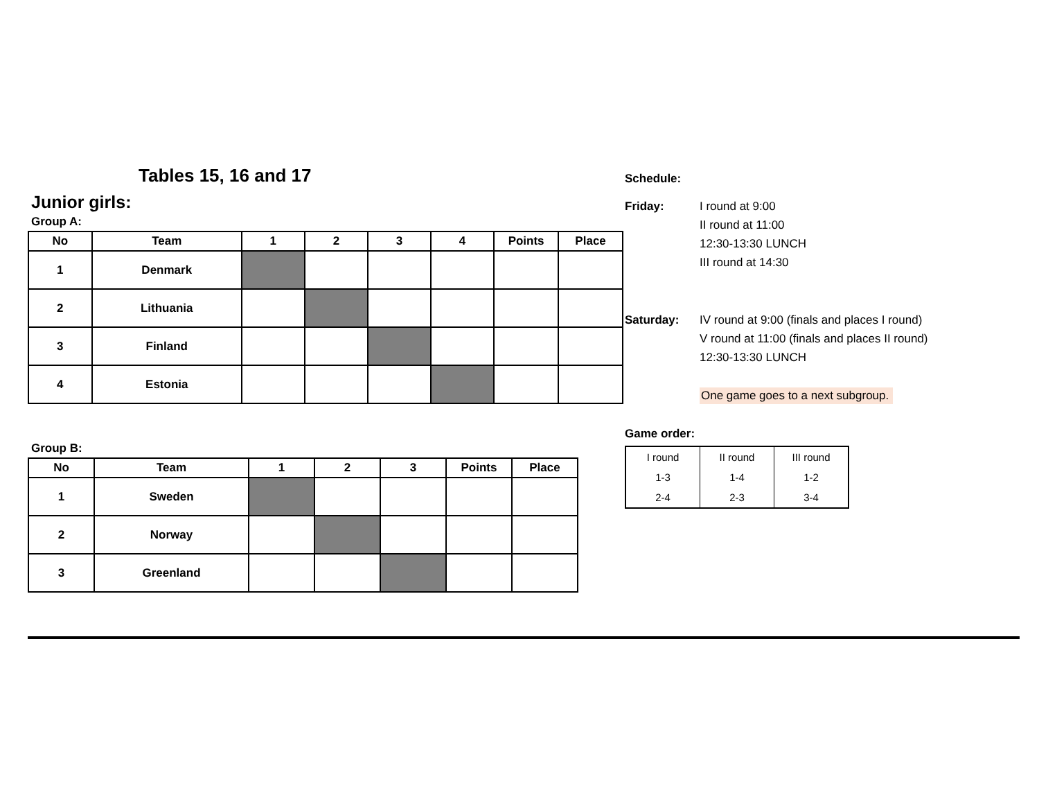Tables 15, 16 and 17
Junior girls:
Group A:
| No | Team | 1 | 2 | 3 | 4 | Points | Place |
| --- | --- | --- | --- | --- | --- | --- | --- |
| 1 | Denmark | | | | | | |
| 2 | Lithuania | | | | | | |
| 3 | Finland | | | | | | |
| 4 | Estonia | | | | | | |
Group B:
| No | Team | 1 | 2 | 3 | Points | Place |
| --- | --- | --- | --- | --- | --- | --- |
| 1 | Sweden | | | | | |
| 2 | Norway | | | | | |
| 3 | Greenland | | | | | |
Schedule:
Friday: I round at 9:00
II round at 11:00
12:30-13:30 LUNCH
III round at 14:30
Saturday: IV round at 9:00 (finals and places I round)
V round at 11:00 (finals and places II round)
12:30-13:30 LUNCH
One game goes to a next subgroup.
Game order:
| I round | II round | III round |
| 1-3 | 1-4 | 1-2 |
| 2-4 | 2-3 | 3-4 |